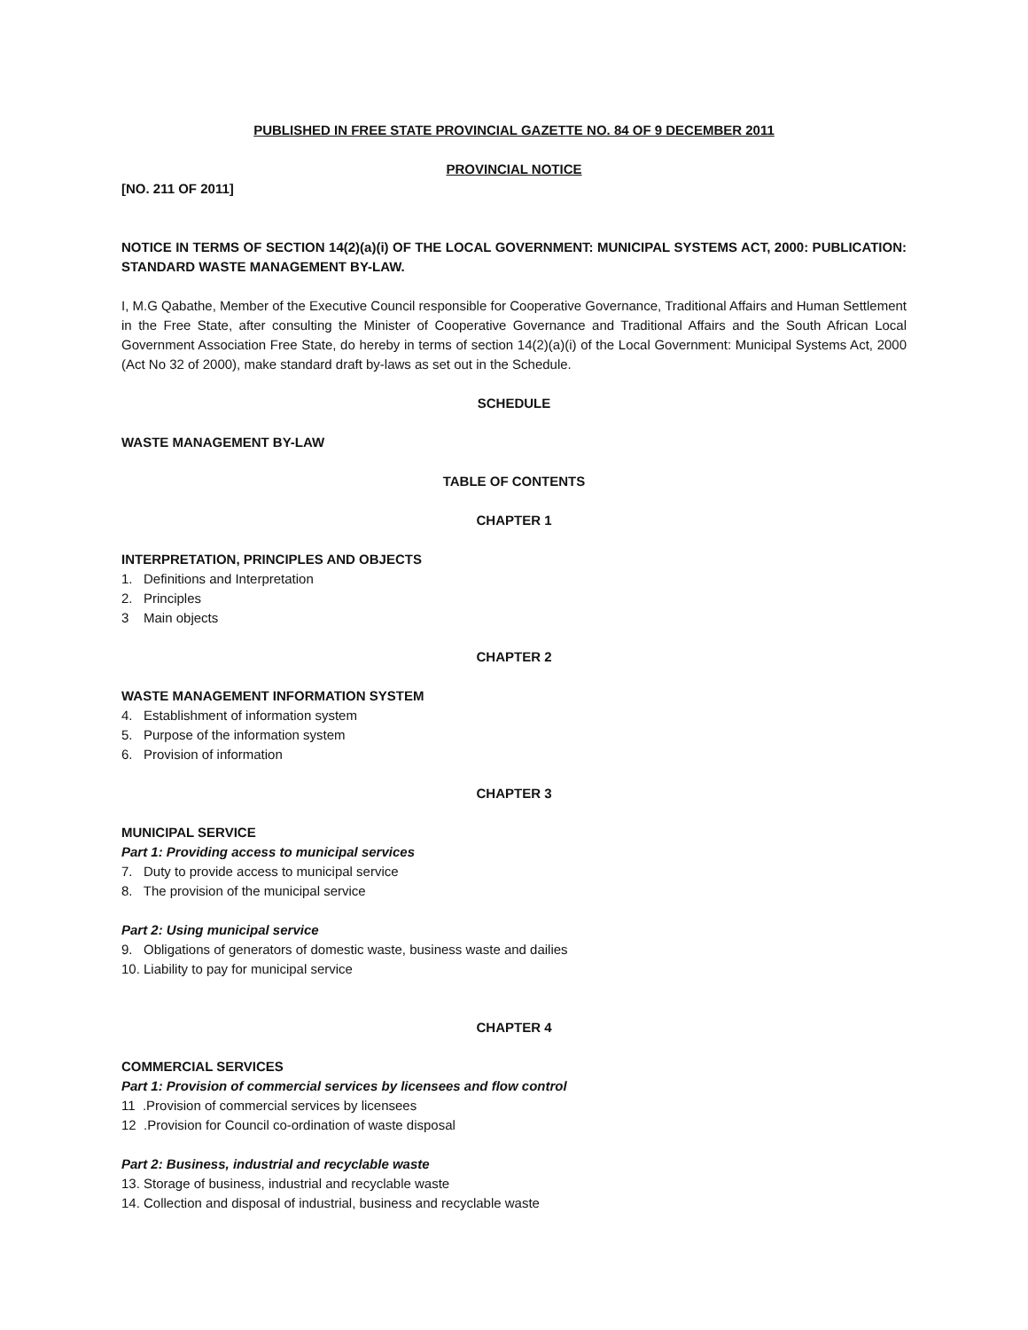PUBLISHED IN FREE STATE PROVINCIAL GAZETTE NO. 84 OF 9 DECEMBER 2011
PROVINCIAL NOTICE
[NO. 211 OF 2011]
NOTICE IN TERMS OF SECTION 14(2)(a)(i) OF THE LOCAL GOVERNMENT: MUNICIPAL SYSTEMS ACT, 2000: PUBLICATION: STANDARD WASTE MANAGEMENT BY-LAW.
I, M.G Qabathe, Member of the Executive Council responsible for Cooperative Governance, Traditional Affairs and Human Settlement in the Free State, after consulting the Minister of Cooperative Governance and Traditional Affairs and the South African Local Government Association Free State, do hereby in terms of section 14(2)(a)(i) of the Local Government: Municipal Systems Act, 2000 (Act No 32 of 2000), make standard draft by-laws as set out in the Schedule.
SCHEDULE
WASTE MANAGEMENT BY-LAW
TABLE OF CONTENTS
CHAPTER 1
INTERPRETATION, PRINCIPLES AND OBJECTS
1. Definitions and Interpretation
2. Principles
3 Main objects
CHAPTER 2
WASTE MANAGEMENT INFORMATION SYSTEM
4. Establishment of information system
5. Purpose of the information system
6. Provision of information
CHAPTER 3
MUNICIPAL SERVICE
Part 1: Providing access to municipal services
7. Duty to provide access to municipal service
8. The provision of the municipal service
Part 2: Using municipal service
9. Obligations of generators of domestic waste, business waste and dailies
10. Liability to pay for municipal service
CHAPTER 4
COMMERCIAL SERVICES
Part 1: Provision of commercial services by licensees and flow control
11 .Provision of commercial services by licensees
12 .Provision for Council co-ordination of waste disposal
Part 2: Business, industrial and recyclable waste
13. Storage of business, industrial and recyclable waste
14. Collection and disposal of industrial, business and recyclable waste